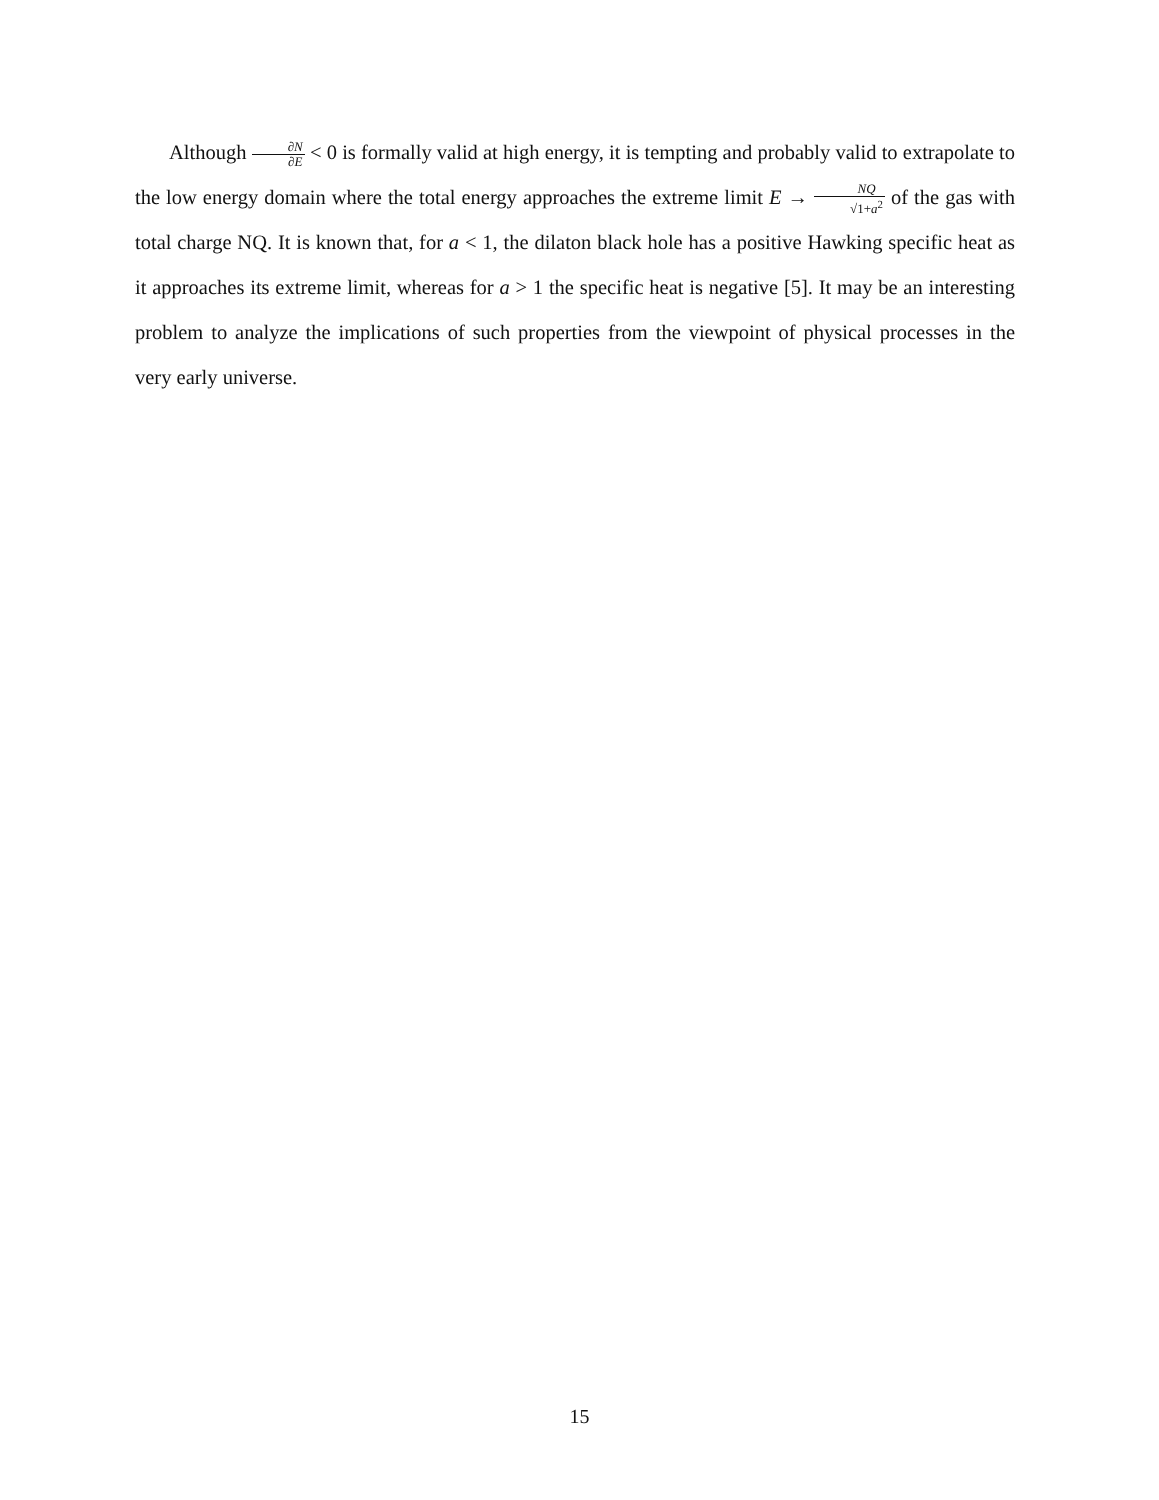Although ∂N ∂E < 0 is formally valid at high energy, it is tempting and probably valid to extrapolate to the low energy domain where the total energy approaches the extreme limit E → NQ √1+a<sup>2</sup> of the gas with total charge NQ. It is known that, for a < 1, the dilaton black hole has a positive Hawking specific heat as it approaches its extreme limit, whereas for a > 1 the specific heat is negative [5]. It may be an interesting problem to analyze the implications of such properties from the viewpoint of physical processes in the very early universe.
15